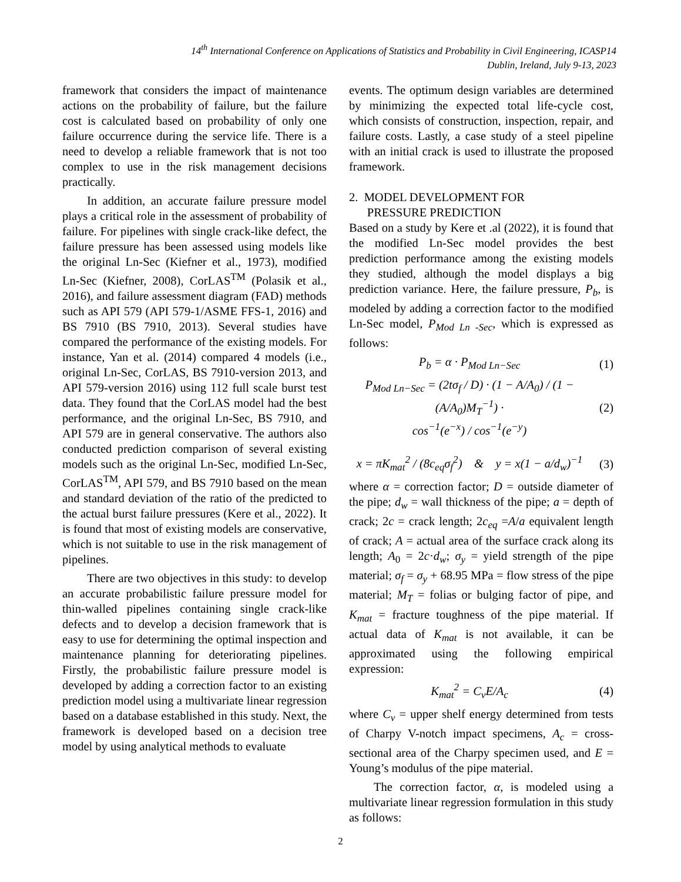14<sup>th</sup> International Conference on Applications of Statistics and Probability in Civil Engineering, ICASP14
Dublin, Ireland, July 9-13, 2023
framework that considers the impact of maintenance actions on the probability of failure, but the failure cost is calculated based on probability of only one failure occurrence during the service life. There is a need to develop a reliable framework that is not too complex to use in the risk management decisions practically.
In addition, an accurate failure pressure model plays a critical role in the assessment of probability of failure. For pipelines with single crack-like defect, the failure pressure has been assessed using models like the original Ln-Sec (Kiefner et al., 1973), modified Ln-Sec (Kiefner, 2008), CorLAS<sup>TM</sup> (Polasik et al., 2016), and failure assessment diagram (FAD) methods such as API 579 (API 579-1/ASME FFS-1, 2016) and BS 7910 (BS 7910, 2013). Several studies have compared the performance of the existing models. For instance, Yan et al. (2014) compared 4 models (i.e., original Ln-Sec, CorLAS, BS 7910-version 2013, and API 579-version 2016) using 112 full scale burst test data. They found that the CorLAS model had the best performance, and the original Ln-Sec, BS 7910, and API 579 are in general conservative. The authors also conducted prediction comparison of several existing models such as the original Ln-Sec, modified Ln-Sec, CorLAS<sup>TM</sup>, API 579, and BS 7910 based on the mean and standard deviation of the ratio of the predicted to the actual burst failure pressures (Kere et al., 2022). It is found that most of existing models are conservative, which is not suitable to use in the risk management of pipelines.
There are two objectives in this study: to develop an accurate probabilistic failure pressure model for thin-walled pipelines containing single crack-like defects and to develop a decision framework that is easy to use for determining the optimal inspection and maintenance planning for deteriorating pipelines. Firstly, the probabilistic failure pressure model is developed by adding a correction factor to an existing prediction model using a multivariate linear regression based on a database established in this study. Next, the framework is developed based on a decision tree model by using analytical methods to evaluate
events. The optimum design variables are determined by minimizing the expected total life-cycle cost, which consists of construction, inspection, repair, and failure costs. Lastly, a case study of a steel pipeline with an initial crack is used to illustrate the proposed framework.
2. MODEL DEVELOPMENT FOR
PRESSURE PREDICTION
Based on a study by Kere et .al (2022), it is found that the modified Ln-Sec model provides the best prediction performance among the existing models they studied, although the model displays a big prediction variance. Here, the failure pressure, P<sub>b</sub>, is modeled by adding a correction factor to the modified Ln-Sec model, P<sub>Mod Ln -Sec</sub>, which is expressed as follows:
P<sub>b</sub> = α · P<sub>Mod Ln−Sec</sub> (1)
P<sub>Mod Ln−Sec</sub> = (2tσ<sub>f</sub> / D) · (1 − A/A<sub>0</sub>) / (1 − (A/A<sub>0</sub>)M<sub>T</sub><sup>−1</sup>) ·
cos<sup>−1</sup>(e<sup>−x</sup>) / cos<sup>−1</sup>(e<sup>−y</sup>) (2)
x = πK<sub>mat</sub><sup>2</sup> / (8c<sub>eq</sub>σ<sub>f</sub><sup>2</sup>) & y = x(1 − a/d<sub>w</sub>)<sup>−1</sup> (3)
where α = correction factor; D = outside diameter of the pipe; d<sub>w</sub> = wall thickness of the pipe; a = depth of crack; 2c = crack length; 2c<sub>eq</sub> =A/a equivalent length of crack; A = actual area of the surface crack along its length; A<sub>0</sub> = 2c·d<sub>w</sub>; σ<sub>y</sub> = yield strength of the pipe material; σ<sub>f</sub> = σ<sub>y</sub> + 68.95 MPa = flow stress of the pipe material; M<sub>T</sub> = folias or bulging factor of pipe, and K<sub>mat</sub> = fracture toughness of the pipe material. If actual data of K<sub>mat</sub> is not available, it can be approximated using the following empirical expression:
K<sub>mat</sub><sup>2</sup> = C<sub>v</sub>E/A<sub>c</sub> (4)
where C<sub>v</sub> = upper shelf energy determined from tests of Charpy V-notch impact specimens, A<sub>c</sub> = cross-sectional area of the Charpy specimen used, and E = Young’s modulus of the pipe material.
The correction factor, α, is modeled using a multivariate linear regression formulation in this study as follows:
2